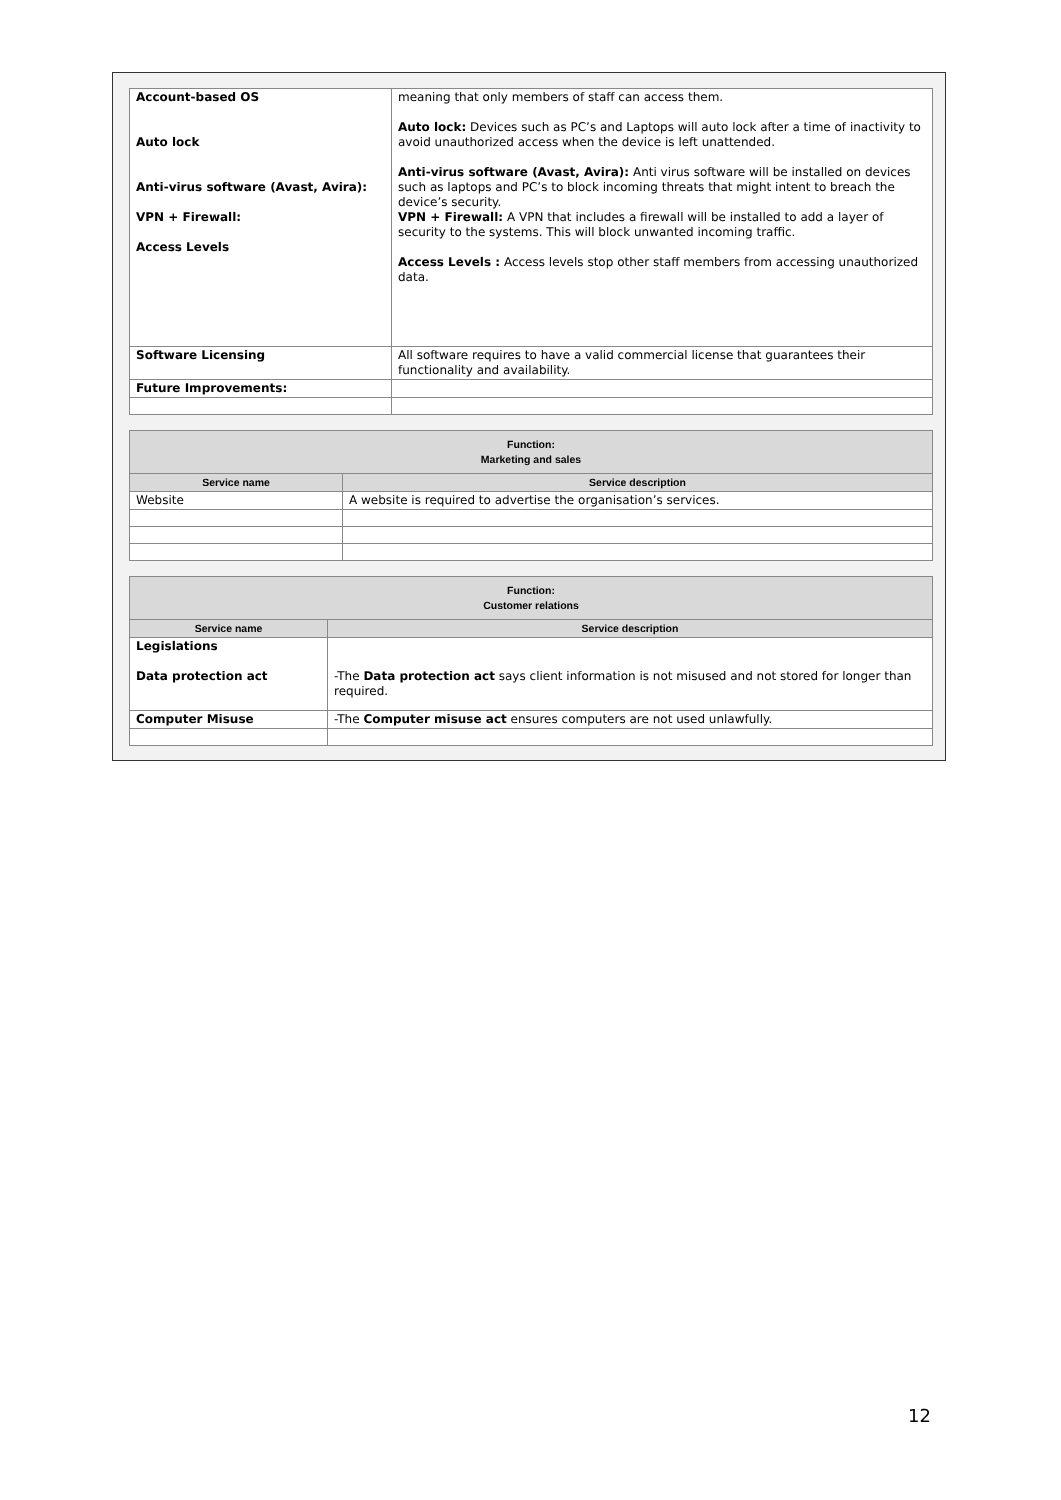| Account-based OS Auto lock Anti-virus software (Avast, Avira): VPN + Firewall: Access Levels | meaning that only members of staff can access them. Auto lock: Devices such as PC’s and Laptops will auto lock after a time of inactivity to avoid unauthorized access when the device is left unattended. Anti-virus software (Avast, Avira): Anti virus software will be installed on devices such as laptops and PC’s to block incoming threats that might intent to breach the device’s security. VPN + Firewall: A VPN that includes a firewall will be installed to add a layer of security to the systems. This will block unwanted incoming traffic. Access Levels : Access levels stop other staff members from accessing unauthorized data. |
| Software Licensing | All software requires to have a valid commercial license that guarantees their functionality and availability. |
| Future Improvements: | |
| Function: Marketing and sales | |
| --- | --- |
| Service name | Service description |
| Website | A website is required to advertise the organisation’s services. |
| Function: Customer relations | |
| --- | --- |
| Service name | Service description |
| Legislations Data protection act | -The Data protection act says client information is not misused and not stored for longer than required. |
| Computer Misuse | -The Computer misuse act ensures computers are not used unlawfully. |
12